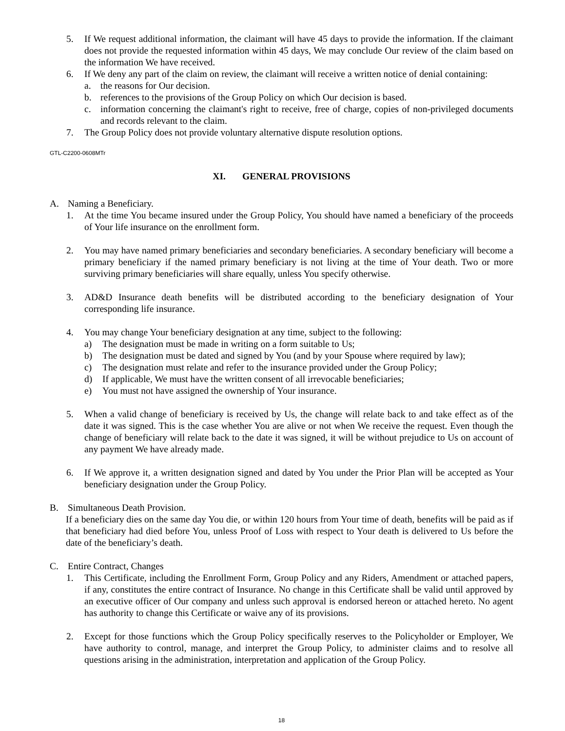5. If We request additional information, the claimant will have 45 days to provide the information. If the claimant does not provide the requested information within 45 days, We may conclude Our review of the claim based on the information We have received.
6. If We deny any part of the claim on review, the claimant will receive a written notice of denial containing:
a. the reasons for Our decision.
b. references to the provisions of the Group Policy on which Our decision is based.
c. information concerning the claimant's right to receive, free of charge, copies of non-privileged documents and records relevant to the claim.
7. The Group Policy does not provide voluntary alternative dispute resolution options.
GTL-C2200-0608MTr
XI. GENERAL PROVISIONS
A. Naming a Beneficiary.
1. At the time You became insured under the Group Policy, You should have named a beneficiary of the proceeds of Your life insurance on the enrollment form.
2. You may have named primary beneficiaries and secondary beneficiaries. A secondary beneficiary will become a primary beneficiary if the named primary beneficiary is not living at the time of Your death. Two or more surviving primary beneficiaries will share equally, unless You specify otherwise.
3. AD&D Insurance death benefits will be distributed according to the beneficiary designation of Your corresponding life insurance.
4. You may change Your beneficiary designation at any time, subject to the following:
a) The designation must be made in writing on a form suitable to Us;
b) The designation must be dated and signed by You (and by your Spouse where required by law);
c) The designation must relate and refer to the insurance provided under the Group Policy;
d) If applicable, We must have the written consent of all irrevocable beneficiaries;
e) You must not have assigned the ownership of Your insurance.
5. When a valid change of beneficiary is received by Us, the change will relate back to and take effect as of the date it was signed. This is the case whether You are alive or not when We receive the request. Even though the change of beneficiary will relate back to the date it was signed, it will be without prejudice to Us on account of any payment We have already made.
6. If We approve it, a written designation signed and dated by You under the Prior Plan will be accepted as Your beneficiary designation under the Group Policy.
B. Simultaneous Death Provision.
If a beneficiary dies on the same day You die, or within 120 hours from Your time of death, benefits will be paid as if that beneficiary had died before You, unless Proof of Loss with respect to Your death is delivered to Us before the date of the beneficiary’s death.
C. Entire Contract, Changes
1. This Certificate, including the Enrollment Form, Group Policy and any Riders, Amendment or attached papers, if any, constitutes the entire contract of Insurance. No change in this Certificate shall be valid until approved by an executive officer of Our company and unless such approval is endorsed hereon or attached hereto. No agent has authority to change this Certificate or waive any of its provisions.
2. Except for those functions which the Group Policy specifically reserves to the Policyholder or Employer, We have authority to control, manage, and interpret the Group Policy, to administer claims and to resolve all questions arising in the administration, interpretation and application of the Group Policy.
18